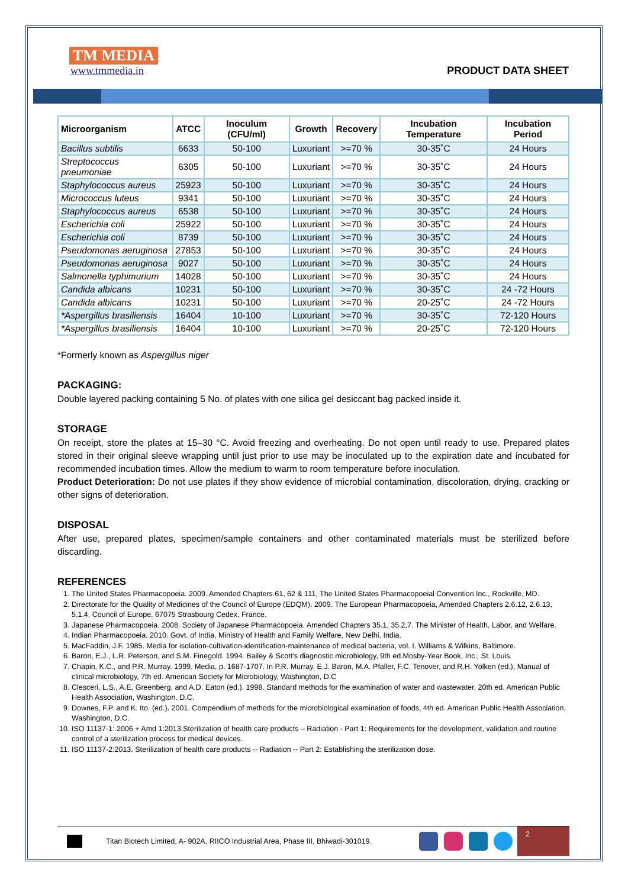TM MEDIA
www.tmmedia.in
PRODUCT DATA SHEET
| Microorganism | ATCC | Inoculum (CFU/ml) | Growth | Recovery | Incubation Temperature | Incubation Period |
| --- | --- | --- | --- | --- | --- | --- |
| Bacillus subtilis | 6633 | 50-100 | Luxuriant | >=70 % | 30-35˚C | 24 Hours |
| Streptococcus pneumoniae | 6305 | 50-100 | Luxuriant | >=70 % | 30-35˚C | 24 Hours |
| Staphylococcus aureus | 25923 | 50-100 | Luxuriant | >=70 % | 30-35˚C | 24 Hours |
| Micrococcus luteus | 9341 | 50-100 | Luxuriant | >=70 % | 30-35˚C | 24 Hours |
| Staphylococcus aureus | 6538 | 50-100 | Luxuriant | >=70 % | 30-35˚C | 24 Hours |
| Escherichia coli | 25922 | 50-100 | Luxuriant | >=70 % | 30-35˚C | 24 Hours |
| Escherichia coli | 8739 | 50-100 | Luxuriant | >=70 % | 30-35˚C | 24 Hours |
| Pseudomonas aeruginosa | 27853 | 50-100 | Luxuriant | >=70 % | 30-35˚C | 24 Hours |
| Pseudomonas aeruginosa | 9027 | 50-100 | Luxuriant | >=70 % | 30-35˚C | 24 Hours |
| Salmonella typhimurium | 14028 | 50-100 | Luxuriant | >=70 % | 30-35˚C | 24 Hours |
| Candida albicans | 10231 | 50-100 | Luxuriant | >=70 % | 30-35˚C | 24 -72 Hours |
| Candida albicans | 10231 | 50-100 | Luxuriant | >=70 % | 20-25˚C | 24 -72 Hours |
| *Aspergillus brasiliensis | 16404 | 10-100 | Luxuriant | >=70 % | 30-35˚C | 72-120 Hours |
| *Aspergillus brasiliensis | 16404 | 10-100 | Luxuriant | >=70 % | 20-25˚C | 72-120 Hours |
*Formerly known as Aspergillus niger
PACKAGING:
Double layered packing containing 5 No. of plates with one silica gel desiccant bag packed inside it.
STORAGE
On receipt, store the plates at 15–30 °C. Avoid freezing and overheating. Do not open until ready to use. Prepared plates stored in their original sleeve wrapping until just prior to use may be inoculated up to the expiration date and incubated for recommended incubation times. Allow the medium to warm to room temperature before inoculation.
Product Deterioration: Do not use plates if they show evidence of microbial contamination, discoloration, drying, cracking or other signs of deterioration.
DISPOSAL
After use, prepared plates, specimen/sample containers and other contaminated materials must be sterilized before discarding.
REFERENCES
1. The United States Pharmacopoeia. 2009. Amended Chapters 61, 62 & 111, The United States Pharmacopoeial Convention Inc., Rockville, MD.
2. Directorate for the Quality of Medicines of the Council of Europe (EDQM). 2009. The European Pharmacopoeia, Amended Chapters 2.6.12, 2.6.13, 5.1.4, Council of Europe, 67075 Strasbourg Cedex, France.
3. Japanese Pharmacopoeia. 2008. Society of Japanese Pharmacopoeia. Amended Chapters 35.1, 35.2,7. The Minister of Health, Labor, and Welfare.
4. Indian Pharmacopoeia. 2010. Govt. of India, Ministry of Health and Family Welfare, New Delhi, India.
5. MacFaddin, J.F. 1985. Media for isolation-cultivation-identification-maintenance of medical bacteria, vol. I. Williams & Wilkins, Baltimore.
6. Baron, E.J., L.R. Peterson, and S.M. Finegold. 1994. Bailey & Scott’s diagnostic microbiology, 9th ed.Mosby-Year Book, Inc., St. Louis.
7. Chapin, K.C., and P.R. Murray. 1999. Media, p. 1687-1707. In P.R. Murray, E.J. Baron, M.A. Pfaller, F.C. Tenover, and R.H. Yolken (ed.), Manual of clinical microbiology, 7th ed. American Society for Microbiology, Washington, D.C
8. Clesceri, L.S., A.E. Greenberg, and A.D. Eaton (ed.). 1998. Standard methods for the examination of water and wastewater, 20th ed. American Public Health Association, Washington, D.C.
9. Downes, F.P. and K. Ito. (ed.). 2001. Compendium of methods for the microbiological examination of foods, 4th ed. American Public Health Association, Washington, D.C.
10. ISO 11137-1: 2006 + Amd 1:2013.Sterilization of health care products – Radiation - Part 1: Requirements for the development, validation and routine control of a sterilization process for medical devices.
11. ISO 11137-2:2013. Sterilization of health care products -- Radiation -- Part 2: Establishing the sterilization dose.
Titan Biotech Limited, A- 902A, RIICO Industrial Area, Phase III, Bhiwadi-301019.
2